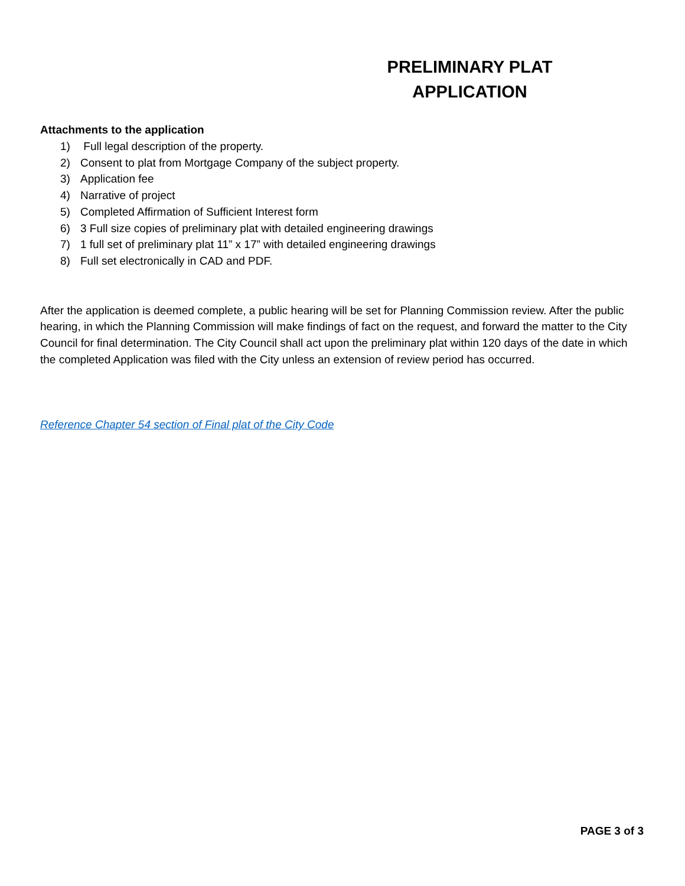PRELIMINARY PLAT APPLICATION
Attachments to the application
1) Full legal description of the property.
2) Consent to plat from Mortgage Company of the subject property.
3) Application fee
4) Narrative of project
5) Completed Affirmation of Sufficient Interest form
6) 3 Full size copies of preliminary plat with detailed engineering drawings
7) 1 full set of preliminary plat 11” x 17” with detailed engineering drawings
8) Full set electronically in CAD and PDF.
After the application is deemed complete, a public hearing will be set for Planning Commission review. After the public hearing, in which the Planning Commission will make findings of fact on the request, and forward the matter to the City Council for final determination. The City Council shall act upon the preliminary plat within 120 days of the date in which the completed Application was filed with the City unless an extension of review period has occurred.
Reference Chapter 54 section of Final plat of the City Code
PAGE 3 of 3